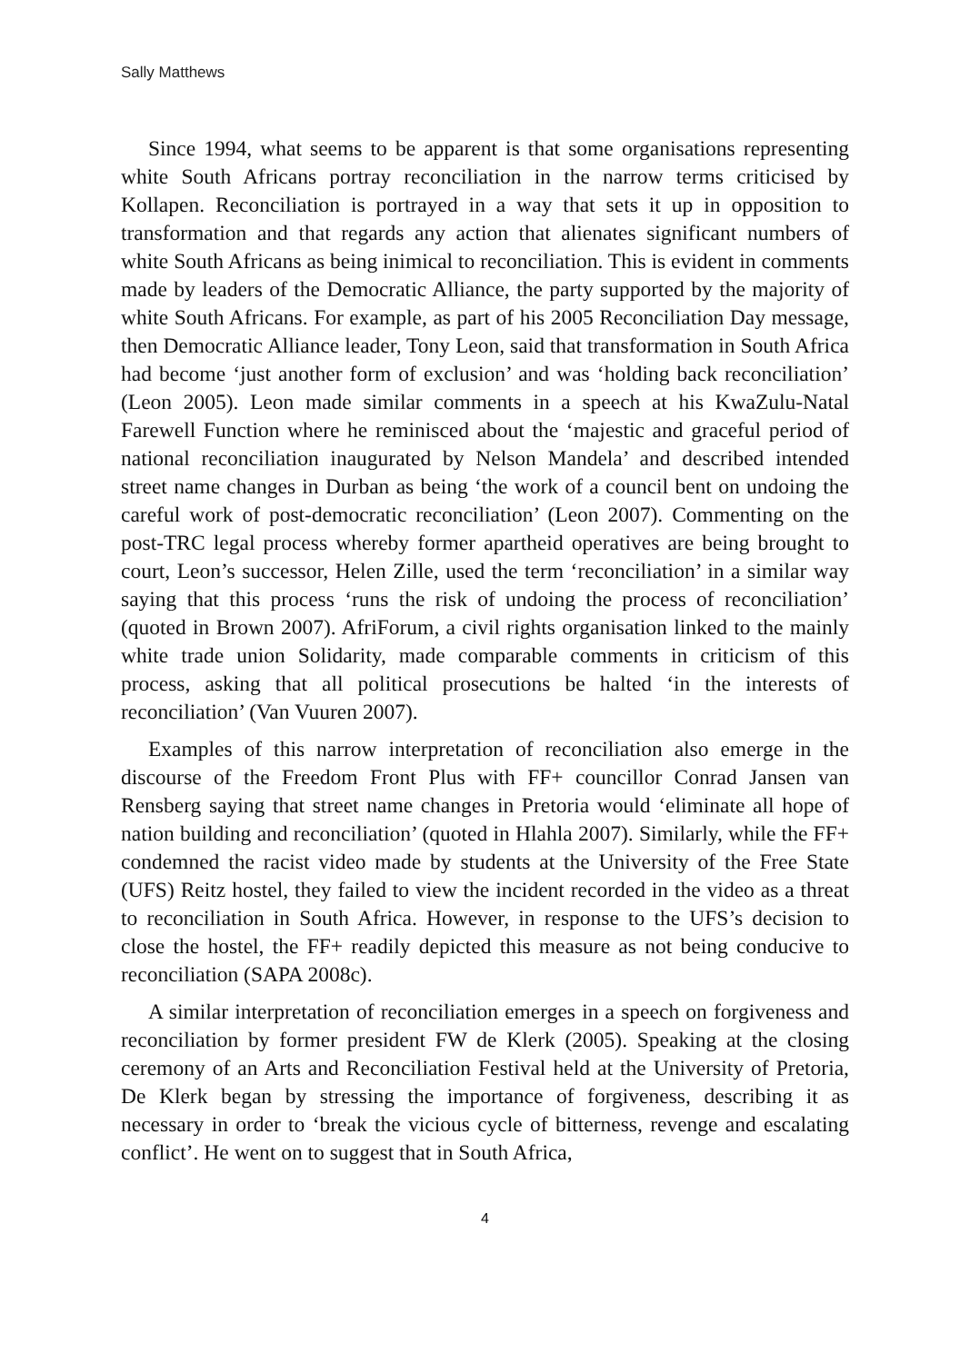Sally Matthews
Since 1994, what seems to be apparent is that some organisations representing white South Africans portray reconciliation in the narrow terms criticised by Kollapen. Reconciliation is portrayed in a way that sets it up in opposition to transformation and that regards any action that alienates significant numbers of white South Africans as being inimical to reconciliation. This is evident in comments made by leaders of the Democratic Alliance, the party supported by the majority of white South Africans. For example, as part of his 2005 Reconciliation Day message, then Democratic Alliance leader, Tony Leon, said that transformation in South Africa had become ‘just another form of exclusion’ and was ‘holding back reconciliation’ (Leon 2005). Leon made similar comments in a speech at his KwaZulu-Natal Farewell Function where he reminisced about the ‘majestic and graceful period of national reconciliation inaugurated by Nelson Mandela’ and described intended street name changes in Durban as being ‘the work of a council bent on undoing the careful work of post-democratic reconciliation’ (Leon 2007). Commenting on the post-TRC legal process whereby former apartheid operatives are being brought to court, Leon’s successor, Helen Zille, used the term ‘reconciliation’ in a similar way saying that this process ‘runs the risk of undoing the process of reconciliation’ (quoted in Brown 2007). AfriForum, a civil rights organisation linked to the mainly white trade union Solidarity, made comparable comments in criticism of this process, asking that all political prosecutions be halted ‘in the interests of reconciliation’ (Van Vuuren 2007).
Examples of this narrow interpretation of reconciliation also emerge in the discourse of the Freedom Front Plus with FF+ councillor Conrad Jansen van Rensberg saying that street name changes in Pretoria would ‘eliminate all hope of nation building and reconciliation’ (quoted in Hlahla 2007). Similarly, while the FF+ condemned the racist video made by students at the University of the Free State (UFS) Reitz hostel, they failed to view the incident recorded in the video as a threat to reconciliation in South Africa. However, in response to the UFS’s decision to close the hostel, the FF+ readily depicted this measure as not being conducive to reconciliation (SAPA 2008c).
A similar interpretation of reconciliation emerges in a speech on forgiveness and reconciliation by former president FW de Klerk (2005). Speaking at the closing ceremony of an Arts and Reconciliation Festival held at the University of Pretoria, De Klerk began by stressing the importance of forgiveness, describing it as necessary in order to ‘break the vicious cycle of bitterness, revenge and escalating conflict’. He went on to suggest that in South Africa,
4